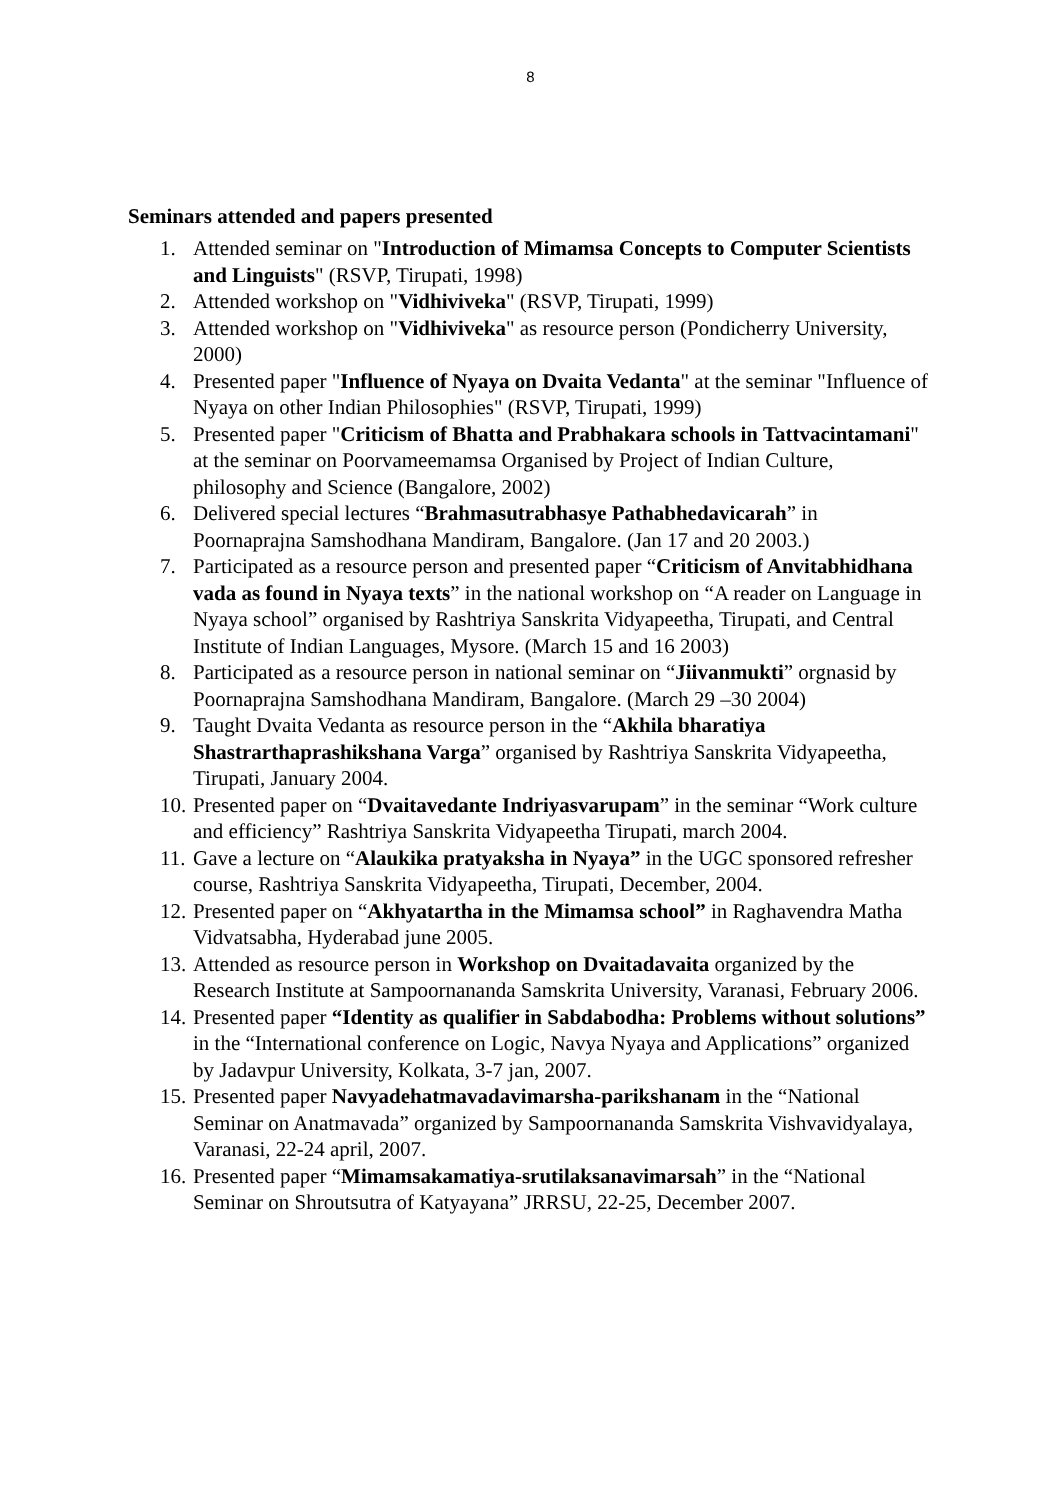8
Seminars attended and papers presented
1. Attended seminar on "Introduction of Mimamsa Concepts to Computer Scientists and Linguists" (RSVP, Tirupati, 1998)
2. Attended workshop on "Vidhiviveka" (RSVP, Tirupati, 1999)
3. Attended workshop on "Vidhiviveka" as resource person (Pondicherry University, 2000)
4. Presented paper "Influence of Nyaya on Dvaita Vedanta" at the seminar "Influence of Nyaya on other Indian Philosophies" (RSVP, Tirupati, 1999)
5. Presented paper "Criticism of Bhatta and Prabhakara schools in Tattvacintamani" at the seminar on Poorvameemamsa Organised by Project of Indian Culture, philosophy and Science (Bangalore, 2002)
6. Delivered special lectures “Brahmasutrabhasye Pathabhedavicarah” in Poornaprajna Samshodhana Mandiram, Bangalore. (Jan 17 and 20 2003.)
7. Participated as a resource person and presented paper “Criticism of Anvitabhidhana vada as found in Nyaya texts” in the national workshop on “A reader on Language in Nyaya school” organised by Rashtriya Sanskrita Vidyapeetha, Tirupati, and Central Institute of Indian Languages, Mysore. (March 15 and 16 2003)
8. Participated as a resource person in national seminar on “Jiivanmukti” orgnasid by Poornaprajna Samshodhana Mandiram, Bangalore. (March 29 –30 2004)
9. Taught Dvaita Vedanta as resource person in the “Akhila bharatiya Shastrarthaprashikshana Varga” organised by Rashtriya Sanskrita Vidyapeetha, Tirupati, January 2004.
10. Presented paper on “Dvaitavedante Indriyasvarupam” in the seminar “Work culture and efficiency” Rashtriya Sanskrita Vidyapeetha Tirupati, march 2004.
11. Gave a lecture on “Alaukika pratyaksha in Nyaya” in the UGC sponsored refresher course, Rashtriya Sanskrita Vidyapeetha, Tirupati, December, 2004.
12. Presented paper on “Akhyatartha in the Mimamsa school” in Raghavendra Matha Vidvatsabha, Hyderabad june 2005.
13. Attended as resource person in Workshop on Dvaitadavaita organized by the Research Institute at Sampoornananda Samskrita University, Varanasi, February 2006.
14. Presented paper “Identity as qualifier in Sabdabodha: Problems without solutions” in the “International conference on Logic, Navya Nyaya and Applications” organized by Jadavpur University, Kolkata, 3-7 jan, 2007.
15. Presented paper Navyadehatmavadavimarsha-parikshanam in the “National Seminar on Anatmavada” organized by Sampoornananda Samskrita Vishvavidyalaya, Varanasi, 22-24 april, 2007.
16. Presented paper “Mimamsakamatiya-srutilaksanavimarsah” in the “National Seminar on Shroutsutra of Katyayana” JRRSU, 22-25, December 2007.